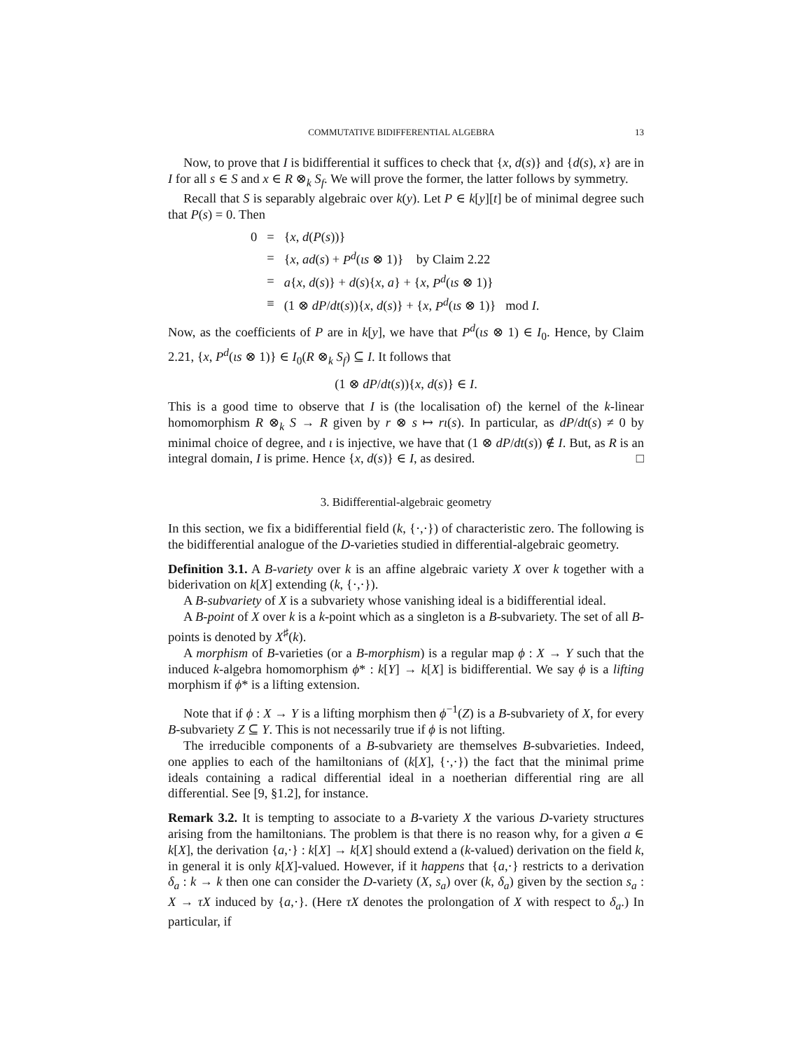COMMUTATIVE BIDIFFERENTIAL ALGEBRA 13
Now, to prove that I is bidifferential it suffices to check that {x, d(s)} and {d(s), x} are in I for all s ∈ S and x ∈ R ⊗<sub>k</sub> S<sub>f</sub>. We will prove the former, the latter follows by symmetry.
Recall that S is separably algebraic over k(y). Let P ∈ k[y][t] be of minimal degree such that P(s) = 0. Then
| 0 | = | { x , d ( P ( s ))} |
| | = | { x , ad ( s ) + P<sup>d</sup> ( ιs ⊗ 1)} by Claim 2.22 |
| | = | a { x , d ( s )} + d ( s ){ x , a } + { x , P<sup>d</sup> ( ιs ⊗ 1)} |
| | ≡ | (1 ⊗ dP / dt ( s )){ x , d ( s )} + { x , P<sup>d</sup> ( ιs ⊗ 1)} mod I . |
Now, as the coefficients of P are in k[y], we have that P<sup>d</sup>(ιs ⊗ 1) ∈ I<sub>0</sub>. Hence, by Claim 2.21, {x, P<sup>d</sup>(ιs ⊗ 1)} ∈ I<sub>0</sub>(R ⊗<sub>k</sub> S<sub>f</sub>) ⊆ I. It follows that
(1 ⊗ dP/dt(s)){x, d(s)} ∈ I.
This is a good time to observe that I is (the localisation of) the kernel of the k-linear homomorphism R ⊗<sub>k</sub> S → R given by r ⊗ s ↦ rι(s). In particular, as dP/dt(s) ≠ 0 by minimal choice of degree, and ι is injective, we have that (1 ⊗ dP/dt(s)) ∉ I. But, as R is an integral domain, I is prime. Hence {x, d(s)} ∈ I, as desired. □
3. Bidifferential-algebraic geometry
In this section, we fix a bidifferential field (k, {·,·}) of characteristic zero. The following is the bidifferential analogue of the D-varieties studied in differential-algebraic geometry.
Definition 3.1. A B-variety over k is an affine algebraic variety X over k together with a biderivation on k[X] extending (k, {·,·}).
A B-subvariety of X is a subvariety whose vanishing ideal is a bidifferential ideal.
A B-point of X over k is a k-point which as a singleton is a B-subvariety. The set of all B-points is denoted by X<sup>♯</sup>(k).
A morphism of B-varieties (or a B-morphism) is a regular map ϕ : X → Y such that the induced k-algebra homomorphism ϕ* : k[Y] → k[X] is bidifferential. We say ϕ is a lifting morphism if ϕ* is a lifting extension.
Note that if ϕ : X → Y is a lifting morphism then ϕ<sup>−1</sup>(Z) is a B-subvariety of X, for every B-subvariety Z ⊆ Y. This is not necessarily true if ϕ is not lifting.
The irreducible components of a B-subvariety are themselves B-subvarieties. Indeed, one applies to each of the hamiltonians of (k[X], {·,·}) the fact that the minimal prime ideals containing a radical differential ideal in a noetherian differential ring are all differential. See [9, §1.2], for instance.
Remark 3.2. It is tempting to associate to a B-variety X the various D-variety structures arising from the hamiltonians. The problem is that there is no reason why, for a given a ∈ k[X], the derivation {a,·} : k[X] → k[X] should extend a (k-valued) derivation on the field k, in general it is only k[X]-valued. However, if it happens that {a,·} restricts to a derivation δ<sub>a</sub> : k → k then one can consider the D-variety (X, s<sub>a</sub>) over (k, δ<sub>a</sub>) given by the section s<sub>a</sub> : X → τX induced by {a,·}. (Here τX denotes the prolongation of X with respect to δ<sub>a</sub>.) In particular, if